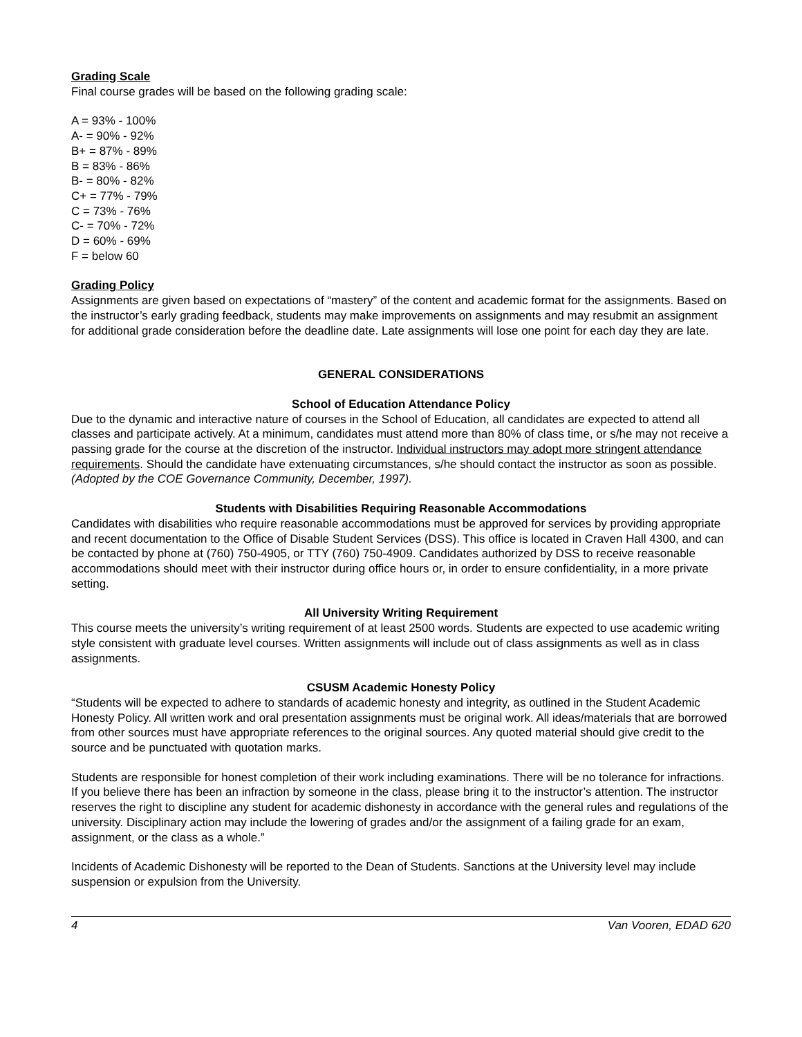Grading Scale
Final course grades will be based on the following grading scale:
A = 93% - 100%
A- = 90% - 92%
B+ = 87% - 89%
B = 83% - 86%
B- = 80% - 82%
C+ = 77% - 79%
C = 73% - 76%
C- = 70% - 72%
D = 60% - 69%
F = below 60
Grading Policy
Assignments are given based on expectations of “mastery” of the content and academic format for the assignments. Based on the instructor’s early grading feedback, students may make improvements on assignments and may resubmit an assignment for additional grade consideration before the deadline date. Late assignments will lose one point for each day they are late.
GENERAL CONSIDERATIONS
School of Education Attendance Policy
Due to the dynamic and interactive nature of courses in the School of Education, all candidates are expected to attend all classes and participate actively. At a minimum, candidates must attend more than 80% of class time, or s/he may not receive a passing grade for the course at the discretion of the instructor. Individual instructors may adopt more stringent attendance requirements. Should the candidate have extenuating circumstances, s/he should contact the instructor as soon as possible. (Adopted by the COE Governance Community, December, 1997).
Students with Disabilities Requiring Reasonable Accommodations
Candidates with disabilities who require reasonable accommodations must be approved for services by providing appropriate and recent documentation to the Office of Disable Student Services (DSS). This office is located in Craven Hall 4300, and can be contacted by phone at (760) 750-4905, or TTY (760) 750-4909. Candidates authorized by DSS to receive reasonable accommodations should meet with their instructor during office hours or, in order to ensure confidentiality, in a more private setting.
All University Writing Requirement
This course meets the university’s writing requirement of at least 2500 words. Students are expected to use academic writing style consistent with graduate level courses. Written assignments will include out of class assignments as well as in class assignments.
CSUSM Academic Honesty Policy
“Students will be expected to adhere to standards of academic honesty and integrity, as outlined in the Student Academic Honesty Policy. All written work and oral presentation assignments must be original work. All ideas/materials that are borrowed from other sources must have appropriate references to the original sources. Any quoted material should give credit to the source and be punctuated with quotation marks.
Students are responsible for honest completion of their work including examinations. There will be no tolerance for infractions. If you believe there has been an infraction by someone in the class, please bring it to the instructor’s attention. The instructor reserves the right to discipline any student for academic dishonesty in accordance with the general rules and regulations of the university. Disciplinary action may include the lowering of grades and/or the assignment of a failing grade for an exam, assignment, or the class as a whole.”
Incidents of Academic Dishonesty will be reported to the Dean of Students. Sanctions at the University level may include suspension or expulsion from the University.
4 Van Vooren, EDAD 620